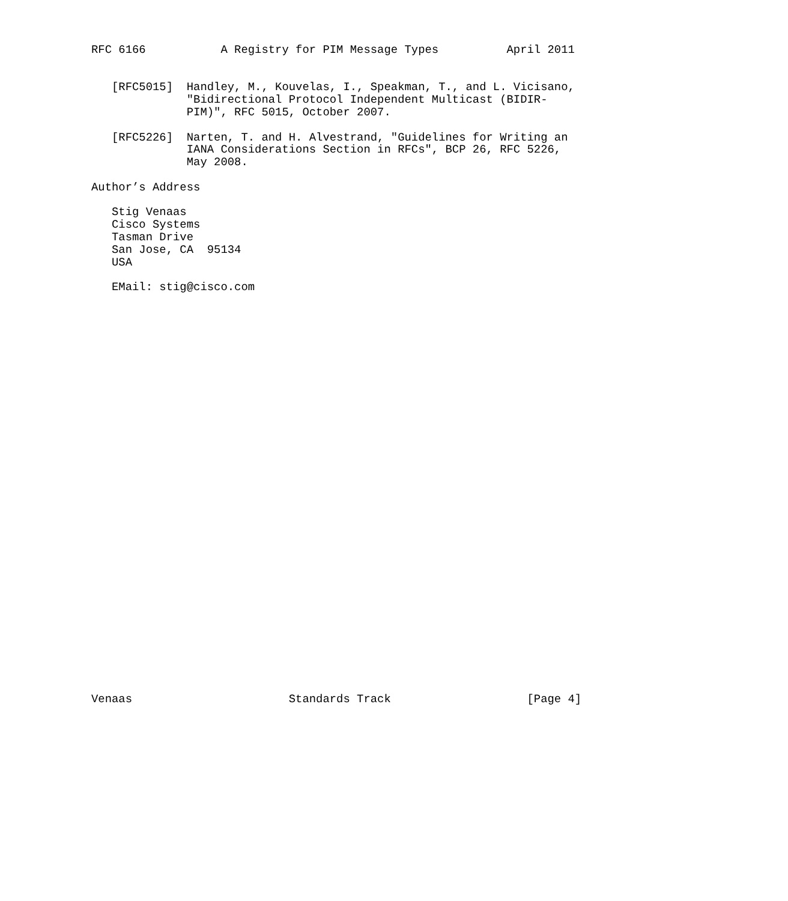RFC 6166           A Registry for PIM Message Types          April 2011


   [RFC5015]  Handley, M., Kouvelas, I., Speakman, T., and L. Vicisano,
              "Bidirectional Protocol Independent Multicast (BIDIR-
              PIM)", RFC 5015, October 2007.

   [RFC5226]  Narten, T. and H. Alvestrand, "Guidelines for Writing an
              IANA Considerations Section in RFCs", BCP 26, RFC 5226,
              May 2008.

Author’s Address

   Stig Venaas
   Cisco Systems
   Tasman Drive
   San Jose, CA  95134
   USA

   EMail: stig@cisco.com
































Venaas                       Standards Track                    [Page 4]